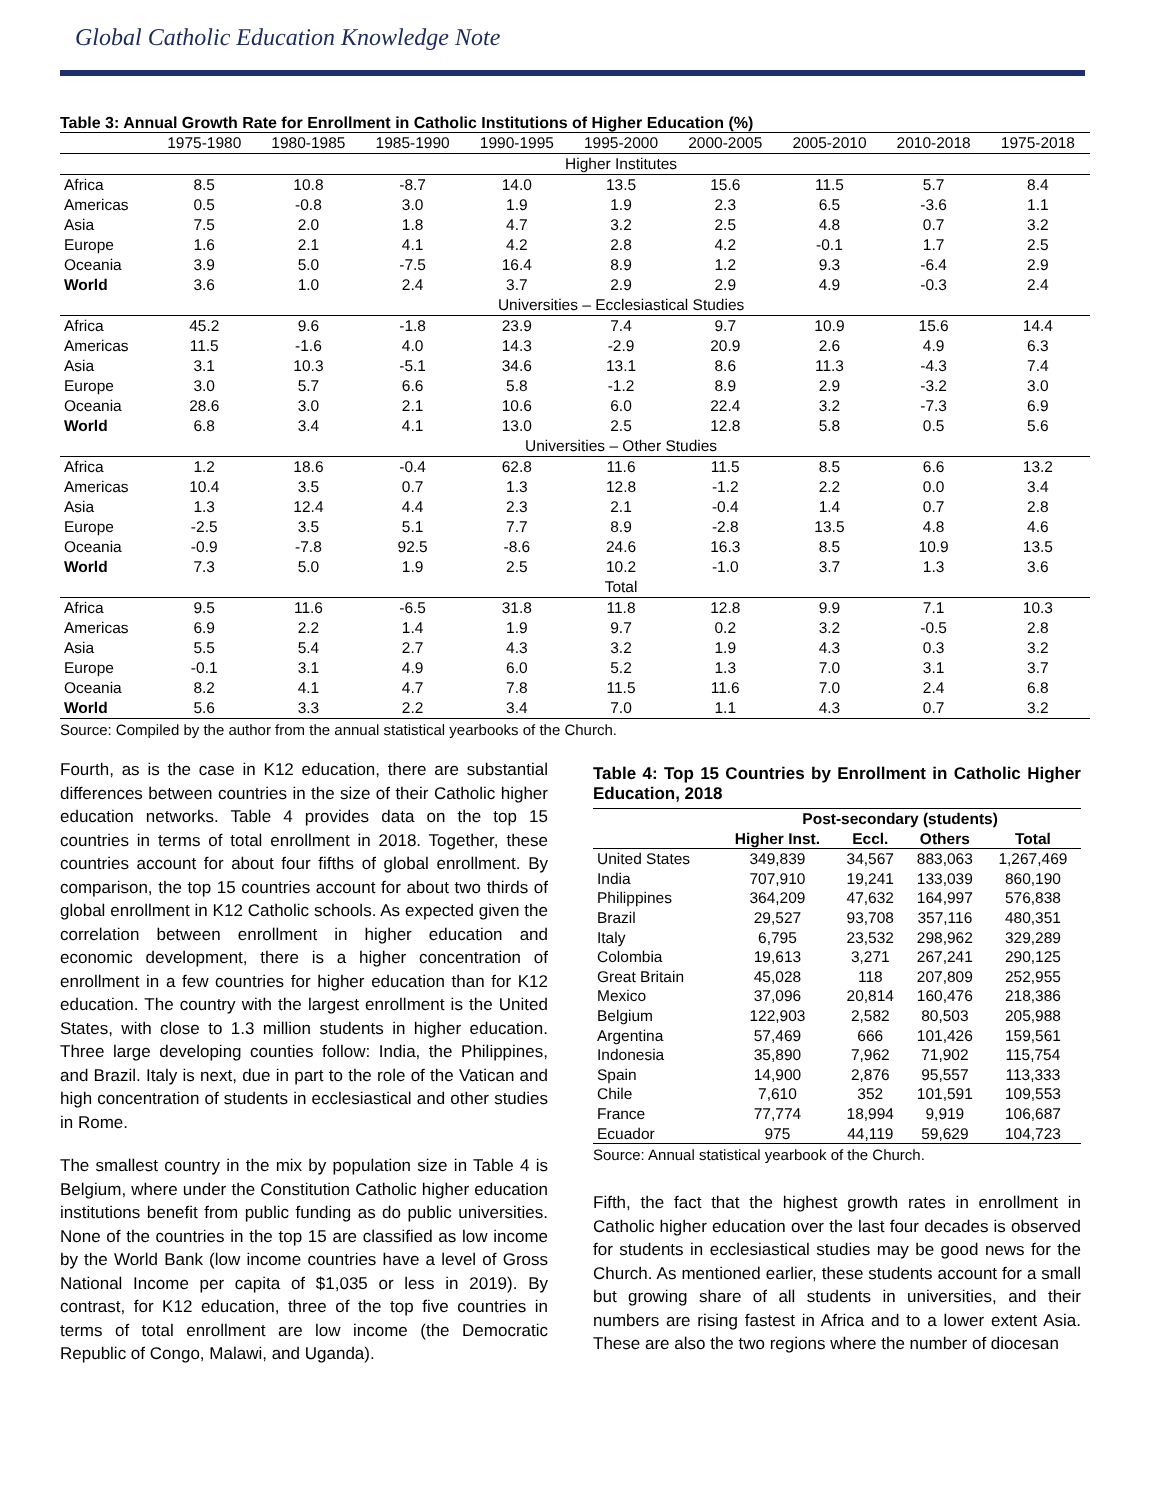Global Catholic Education Knowledge Note
Table 3: Annual Growth Rate for Enrollment in Catholic Institutions of Higher Education (%)
| | 1975-1980 | 1980-1985 | 1985-1990 | 1990-1995 | 1995-2000 | 2000-2005 | 2005-2010 | 2010-2018 | 1975-2018 |
| --- | --- | --- | --- | --- | --- | --- | --- | --- | --- |
| | Higher Institutes | | | | | | | | |
| Africa | 8.5 | 10.8 | -8.7 | 14.0 | 13.5 | 15.6 | 11.5 | 5.7 | 8.4 |
| Americas | 0.5 | -0.8 | 3.0 | 1.9 | 1.9 | 2.3 | 6.5 | -3.6 | 1.1 |
| Asia | 7.5 | 2.0 | 1.8 | 4.7 | 3.2 | 2.5 | 4.8 | 0.7 | 3.2 |
| Europe | 1.6 | 2.1 | 4.1 | 4.2 | 2.8 | 4.2 | -0.1 | 1.7 | 2.5 |
| Oceania | 3.9 | 5.0 | -7.5 | 16.4 | 8.9 | 1.2 | 9.3 | -6.4 | 2.9 |
| World | 3.6 | 1.0 | 2.4 | 3.7 | 2.9 | 2.9 | 4.9 | -0.3 | 2.4 |
| | Universities – Ecclesiastical Studies | | | | | | | | |
| Africa | 45.2 | 9.6 | -1.8 | 23.9 | 7.4 | 9.7 | 10.9 | 15.6 | 14.4 |
| Americas | 11.5 | -1.6 | 4.0 | 14.3 | -2.9 | 20.9 | 2.6 | 4.9 | 6.3 |
| Asia | 3.1 | 10.3 | -5.1 | 34.6 | 13.1 | 8.6 | 11.3 | -4.3 | 7.4 |
| Europe | 3.0 | 5.7 | 6.6 | 5.8 | -1.2 | 8.9 | 2.9 | -3.2 | 3.0 |
| Oceania | 28.6 | 3.0 | 2.1 | 10.6 | 6.0 | 22.4 | 3.2 | -7.3 | 6.9 |
| World | 6.8 | 3.4 | 4.1 | 13.0 | 2.5 | 12.8 | 5.8 | 0.5 | 5.6 |
| | Universities – Other Studies | | | | | | | | |
| Africa | 1.2 | 18.6 | -0.4 | 62.8 | 11.6 | 11.5 | 8.5 | 6.6 | 13.2 |
| Americas | 10.4 | 3.5 | 0.7 | 1.3 | 12.8 | -1.2 | 2.2 | 0.0 | 3.4 |
| Asia | 1.3 | 12.4 | 4.4 | 2.3 | 2.1 | -0.4 | 1.4 | 0.7 | 2.8 |
| Europe | -2.5 | 3.5 | 5.1 | 7.7 | 8.9 | -2.8 | 13.5 | 4.8 | 4.6 |
| Oceania | -0.9 | -7.8 | 92.5 | -8.6 | 24.6 | 16.3 | 8.5 | 10.9 | 13.5 |
| World | 7.3 | 5.0 | 1.9 | 2.5 | 10.2 | -1.0 | 3.7 | 1.3 | 3.6 |
| | Total | | | | | | | | |
| Africa | 9.5 | 11.6 | -6.5 | 31.8 | 11.8 | 12.8 | 9.9 | 7.1 | 10.3 |
| Americas | 6.9 | 2.2 | 1.4 | 1.9 | 9.7 | 0.2 | 3.2 | -0.5 | 2.8 |
| Asia | 5.5 | 5.4 | 2.7 | 4.3 | 3.2 | 1.9 | 4.3 | 0.3 | 3.2 |
| Europe | -0.1 | 3.1 | 4.9 | 6.0 | 5.2 | 1.3 | 7.0 | 3.1 | 3.7 |
| Oceania | 8.2 | 4.1 | 4.7 | 7.8 | 11.5 | 11.6 | 7.0 | 2.4 | 6.8 |
| World | 5.6 | 3.3 | 2.2 | 3.4 | 7.0 | 1.1 | 4.3 | 0.7 | 3.2 |
Source: Compiled by the author from the annual statistical yearbooks of the Church.
Fourth, as is the case in K12 education, there are substantial differences between countries in the size of their Catholic higher education networks. Table 4 provides data on the top 15 countries in terms of total enrollment in 2018. Together, these countries account for about four fifths of global enrollment. By comparison, the top 15 countries account for about two thirds of global enrollment in K12 Catholic schools. As expected given the correlation between enrollment in higher education and economic development, there is a higher concentration of enrollment in a few countries for higher education than for K12 education. The country with the largest enrollment is the United States, with close to 1.3 million students in higher education. Three large developing counties follow: India, the Philippines, and Brazil. Italy is next, due in part to the role of the Vatican and high concentration of students in ecclesiastical and other studies in Rome.
The smallest country in the mix by population size in Table 4 is Belgium, where under the Constitution Catholic higher education institutions benefit from public funding as do public universities. None of the countries in the top 15 are classified as low income by the World Bank (low income countries have a level of Gross National Income per capita of $1,035 or less in 2019). By contrast, for K12 education, three of the top five countries in terms of total enrollment are low income (the Democratic Republic of Congo, Malawi, and Uganda).
Table 4: Top 15 Countries by Enrollment in Catholic Higher Education, 2018
| | Post-secondary (students) | | | |
| --- | --- | --- | --- | --- |
| | Higher Inst. | Eccl. | Others | Total |
| United States | 349,839 | 34,567 | 883,063 | 1,267,469 |
| India | 707,910 | 19,241 | 133,039 | 860,190 |
| Philippines | 364,209 | 47,632 | 164,997 | 576,838 |
| Brazil | 29,527 | 93,708 | 357,116 | 480,351 |
| Italy | 6,795 | 23,532 | 298,962 | 329,289 |
| Colombia | 19,613 | 3,271 | 267,241 | 290,125 |
| Great Britain | 45,028 | 118 | 207,809 | 252,955 |
| Mexico | 37,096 | 20,814 | 160,476 | 218,386 |
| Belgium | 122,903 | 2,582 | 80,503 | 205,988 |
| Argentina | 57,469 | 666 | 101,426 | 159,561 |
| Indonesia | 35,890 | 7,962 | 71,902 | 115,754 |
| Spain | 14,900 | 2,876 | 95,557 | 113,333 |
| Chile | 7,610 | 352 | 101,591 | 109,553 |
| France | 77,774 | 18,994 | 9,919 | 106,687 |
| Ecuador | 975 | 44,119 | 59,629 | 104,723 |
Source: Annual statistical yearbook of the Church.
Fifth, the fact that the highest growth rates in enrollment in Catholic higher education over the last four decades is observed for students in ecclesiastical studies may be good news for the Church. As mentioned earlier, these students account for a small but growing share of all students in universities, and their numbers are rising fastest in Africa and to a lower extent Asia. These are also the two regions where the number of diocesan